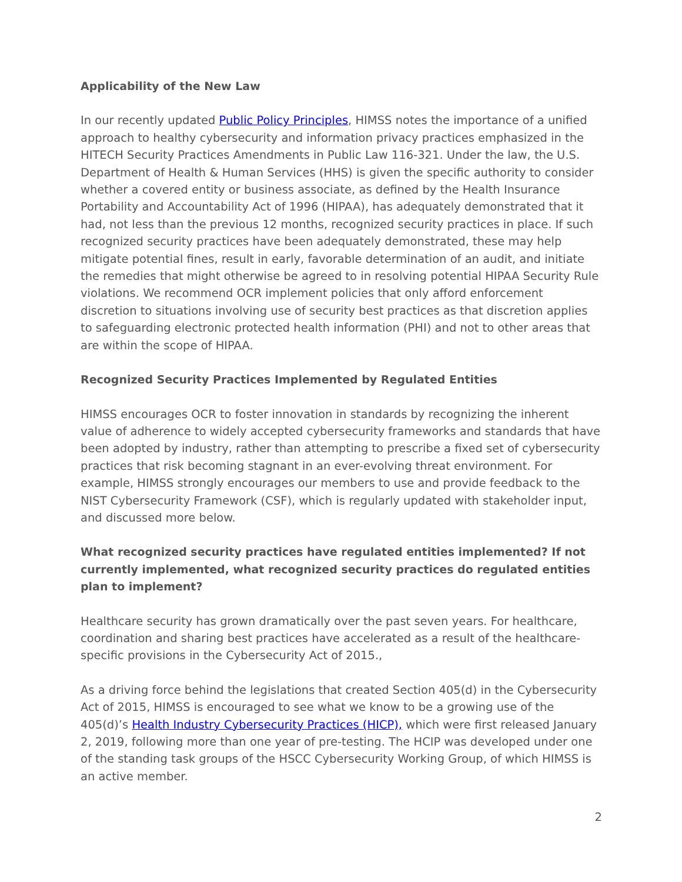Applicability of the New Law
In our recently updated Public Policy Principles, HIMSS notes the importance of a unified approach to healthy cybersecurity and information privacy practices emphasized in the HITECH Security Practices Amendments in Public Law 116-321. Under the law, the U.S. Department of Health & Human Services (HHS) is given the specific authority to consider whether a covered entity or business associate, as defined by the Health Insurance Portability and Accountability Act of 1996 (HIPAA), has adequately demonstrated that it had, not less than the previous 12 months, recognized security practices in place. If such recognized security practices have been adequately demonstrated, these may help mitigate potential fines, result in early, favorable determination of an audit, and initiate the remedies that might otherwise be agreed to in resolving potential HIPAA Security Rule violations. We recommend OCR implement policies that only afford enforcement discretion to situations involving use of security best practices as that discretion applies to safeguarding electronic protected health information (PHI) and not to other areas that are within the scope of HIPAA.
Recognized Security Practices Implemented by Regulated Entities
HIMSS encourages OCR to foster innovation in standards by recognizing the inherent value of adherence to widely accepted cybersecurity frameworks and standards that have been adopted by industry, rather than attempting to prescribe a fixed set of cybersecurity practices that risk becoming stagnant in an ever-evolving threat environment. For example, HIMSS strongly encourages our members to use and provide feedback to the NIST Cybersecurity Framework (CSF), which is regularly updated with stakeholder input, and discussed more below.
What recognized security practices have regulated entities implemented? If not currently implemented, what recognized security practices do regulated entities plan to implement?
Healthcare security has grown dramatically over the past seven years. For healthcare, coordination and sharing best practices have accelerated as a result of the healthcare-specific provisions in the Cybersecurity Act of 2015.,
As a driving force behind the legislations that created Section 405(d) in the Cybersecurity Act of 2015, HIMSS is encouraged to see what we know to be a growing use of the 405(d)’s Health Industry Cybersecurity Practices (HICP), which were first released January 2, 2019, following more than one year of pre-testing. The HCIP was developed under one of the standing task groups of the HSCC Cybersecurity Working Group, of which HIMSS is an active member.
2